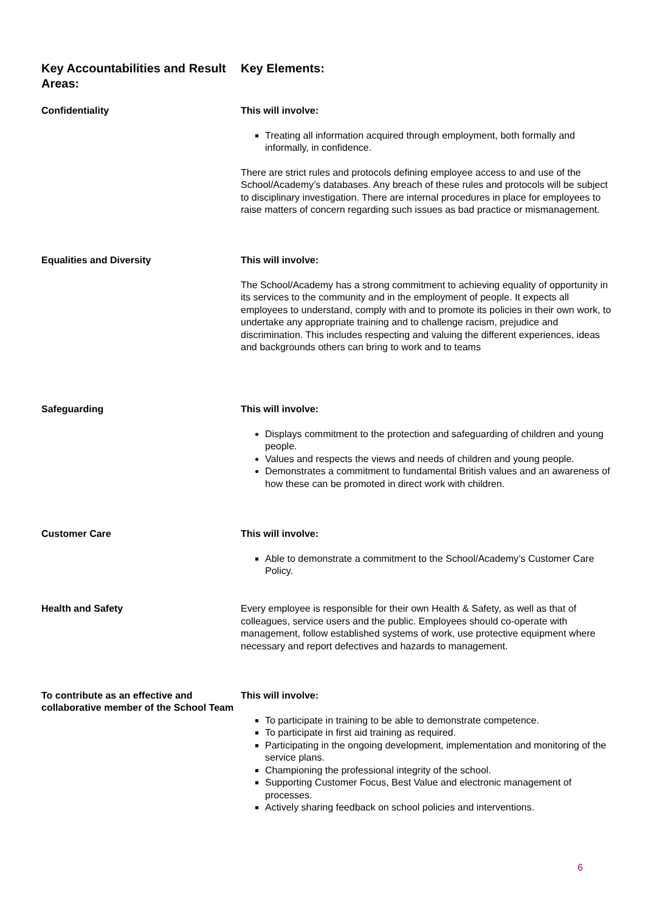Key Accountabilities and Result Areas:
Key Elements:
Confidentiality
This will involve:
Treating all information acquired through employment, both formally and informally, in confidence.
There are strict rules and protocols defining employee access to and use of the School/Academy’s databases. Any breach of these rules and protocols will be subject to disciplinary investigation. There are internal procedures in place for employees to raise matters of concern regarding such issues as bad practice or mismanagement.
Equalities and Diversity
This will involve:
The School/Academy has a strong commitment to achieving equality of opportunity in its services to the community and in the employment of people. It expects all employees to understand, comply with and to promote its policies in their own work, to undertake any appropriate training and to challenge racism, prejudice and discrimination. This includes respecting and valuing the different experiences, ideas and backgrounds others can bring to work and to teams
Safeguarding
This will involve:
Displays commitment to the protection and safeguarding of children and young people.
Values and respects the views and needs of children and young people.
Demonstrates a commitment to fundamental British values and an awareness of how these can be promoted in direct work with children.
Customer Care
This will involve:
Able to demonstrate a commitment to the School/Academy’s Customer Care Policy.
Health and Safety
Every employee is responsible for their own Health & Safety, as well as that of colleagues, service users and the public. Employees should co-operate with management, follow established systems of work, use protective equipment where necessary and report defectives and hazards to management.
To contribute as an effective and collaborative member of the School Team
This will involve:
To participate in training to be able to demonstrate competence.
To participate in first aid training as required.
Participating in the ongoing development, implementation and monitoring of the service plans.
Championing the professional integrity of the school.
Supporting Customer Focus, Best Value and electronic management of processes.
Actively sharing feedback on school policies and interventions.
6